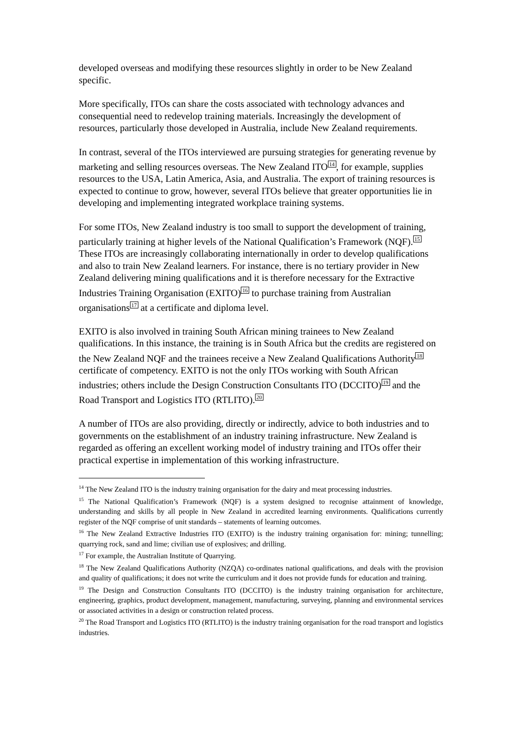developed overseas and modifying these resources slightly in order to be New Zealand specific.
More specifically, ITOs can share the costs associated with technology advances and consequential need to redevelop training materials. Increasingly the development of resources, particularly those developed in Australia, include New Zealand requirements.
In contrast, several of the ITOs interviewed are pursuing strategies for generating revenue by marketing and selling resources overseas. The New Zealand ITO<sup>14</sup>, for example, supplies resources to the USA, Latin America, Asia, and Australia. The export of training resources is expected to continue to grow, however, several ITOs believe that greater opportunities lie in developing and implementing integrated workplace training systems.
For some ITOs, New Zealand industry is too small to support the development of training, particularly training at higher levels of the National Qualification’s Framework (NQF).<sup>15</sup> These ITOs are increasingly collaborating internationally in order to develop qualifications and also to train New Zealand learners. For instance, there is no tertiary provider in New Zealand delivering mining qualifications and it is therefore necessary for the Extractive Industries Training Organisation (EXITO)<sup>16</sup> to purchase training from Australian organisations<sup>17</sup> at a certificate and diploma level.
EXITO is also involved in training South African mining trainees to New Zealand qualifications. In this instance, the training is in South Africa but the credits are registered on the New Zealand NQF and the trainees receive a New Zealand Qualifications Authority<sup>18</sup> certificate of competency. EXITO is not the only ITOs working with South African industries; others include the Design Construction Consultants ITO (DCCITO)<sup>19</sup> and the Road Transport and Logistics ITO (RTLITO).<sup>20</sup>
A number of ITOs are also providing, directly or indirectly, advice to both industries and to governments on the establishment of an industry training infrastructure. New Zealand is regarded as offering an excellent working model of industry training and ITOs offer their practical expertise in implementation of this working infrastructure.
<sup>14</sup> The New Zealand ITO is the industry training organisation for the dairy and meat processing industries.
<sup>15</sup> The National Qualification’s Framework (NQF) is a system designed to recognise attainment of knowledge, understanding and skills by all people in New Zealand in accredited learning environments. Qualifications currently register of the NQF comprise of unit standards – statements of learning outcomes.
<sup>16</sup> The New Zealand Extractive Industries ITO (EXITO) is the industry training organisation for: mining; tunnelling; quarrying rock, sand and lime; civilian use of explosives; and drilling.
<sup>17</sup> For example, the Australian Institute of Quarrying.
<sup>18</sup> The New Zealand Qualifications Authority (NZQA) co-ordinates national qualifications, and deals with the provision and quality of qualifications; it does not write the curriculum and it does not provide funds for education and training.
<sup>19</sup> The Design and Construction Consultants ITO (DCCITO) is the industry training organisation for architecture, engineering, graphics, product development, management, manufacturing, surveying, planning and environmental services or associated activities in a design or construction related process.
<sup>20</sup> The Road Transport and Logistics ITO (RTLITO) is the industry training organisation for the road transport and logistics industries.